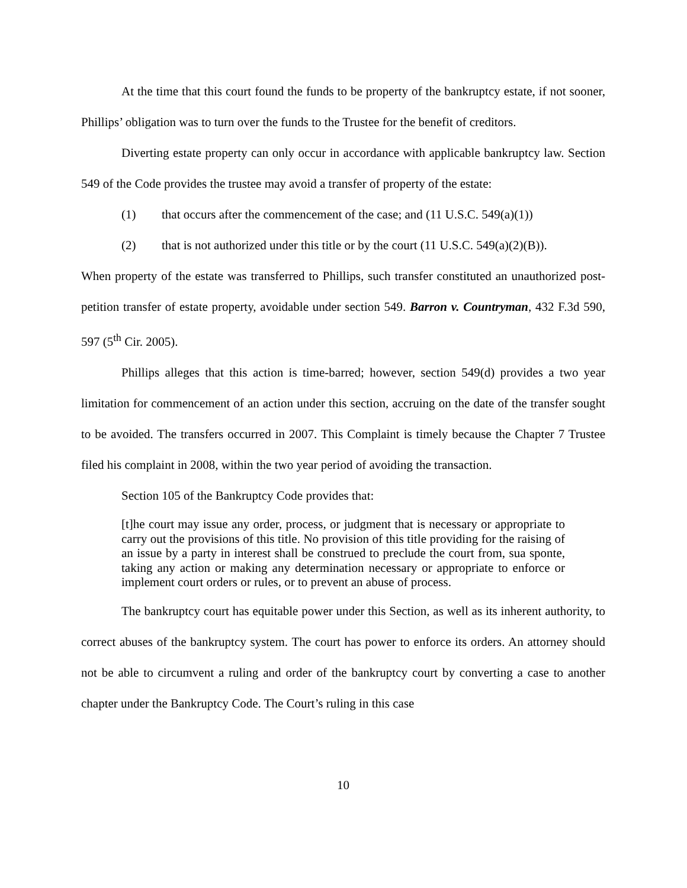At the time that this court found the funds to be property of the bankruptcy estate, if not sooner, Phillips’ obligation was to turn over the funds to the Trustee for the benefit of creditors.
Diverting estate property can only occur in accordance with applicable bankruptcy law. Section 549 of the Code provides the trustee may avoid a transfer of property of the estate:
(1) that occurs after the commencement of the case; and (11 U.S.C. 549(a)(1))
(2) that is not authorized under this title or by the court (11 U.S.C. 549(a)(2)(B)).
When property of the estate was transferred to Phillips, such transfer constituted an unauthorized post-petition transfer of estate property, avoidable under section 549. Barron v. Countryman, 432 F.3d 590, 597 (5<sup>th</sup> Cir. 2005).
Phillips alleges that this action is time-barred; however, section 549(d) provides a two year limitation for commencement of an action under this section, accruing on the date of the transfer sought to be avoided. The transfers occurred in 2007. This Complaint is timely because the Chapter 7 Trustee filed his complaint in 2008, within the two year period of avoiding the transaction.
Section 105 of the Bankruptcy Code provides that:
[t]he court may issue any order, process, or judgment that is necessary or appropriate to carry out the provisions of this title. No provision of this title providing for the raising of an issue by a party in interest shall be construed to preclude the court from, sua sponte, taking any action or making any determination necessary or appropriate to enforce or implement court orders or rules, or to prevent an abuse of process.
The bankruptcy court has equitable power under this Section, as well as its inherent authority, to correct abuses of the bankruptcy system. The court has power to enforce its orders. An attorney should not be able to circumvent a ruling and order of the bankruptcy court by converting a case to another chapter under the Bankruptcy Code. The Court’s ruling in this case
10